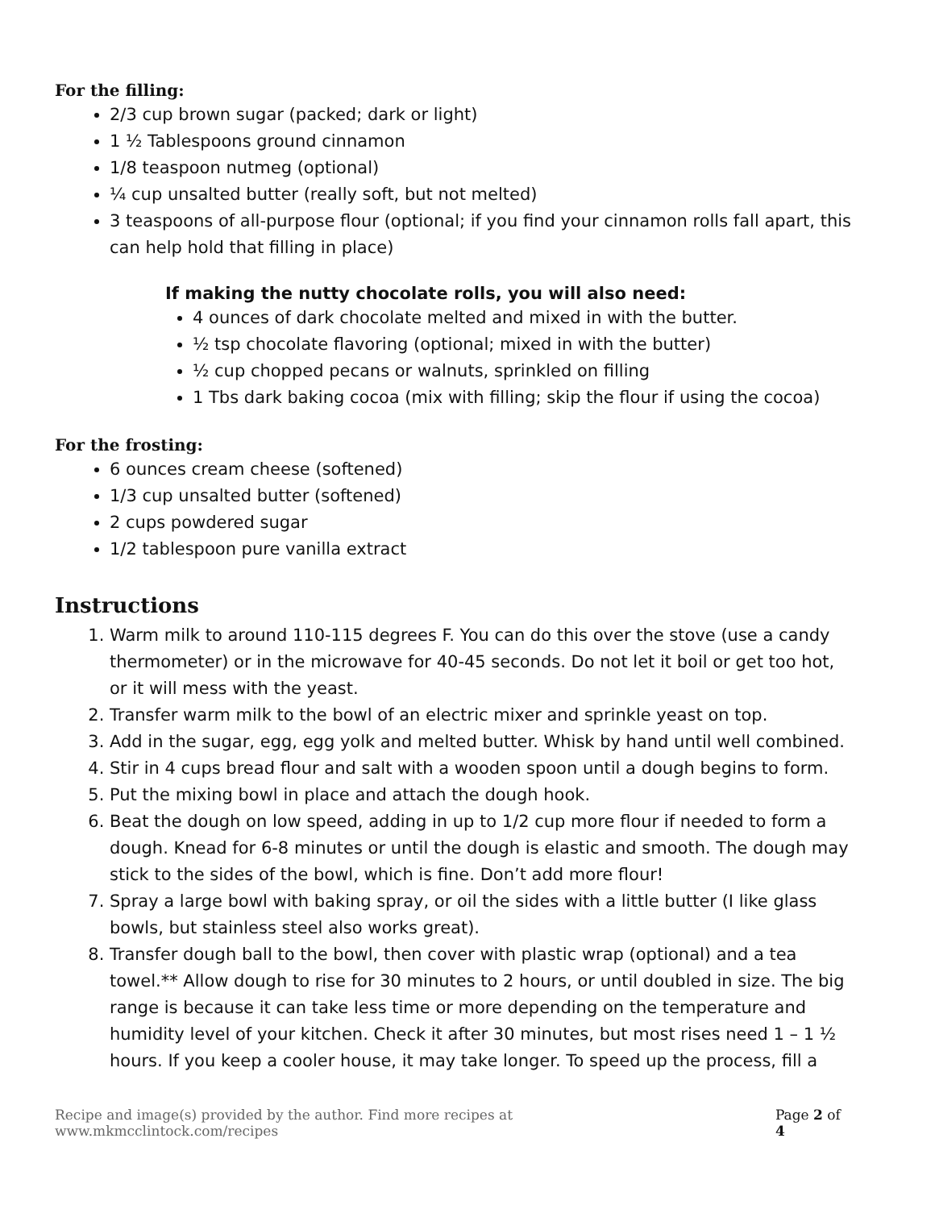For the filling:
2/3 cup brown sugar (packed; dark or light)
1 ½ Tablespoons ground cinnamon
1/8 teaspoon nutmeg (optional)
¼ cup unsalted butter (really soft, but not melted)
3 teaspoons of all-purpose flour (optional; if you find your cinnamon rolls fall apart, this can help hold that filling in place)
If making the nutty chocolate rolls, you will also need:
4 ounces of dark chocolate melted and mixed in with the butter.
½ tsp chocolate flavoring (optional; mixed in with the butter)
½ cup chopped pecans or walnuts, sprinkled on filling
1 Tbs dark baking cocoa (mix with filling; skip the flour if using the cocoa)
For the frosting:
6 ounces cream cheese (softened)
1/3 cup unsalted butter (softened)
2 cups powdered sugar
1/2 tablespoon pure vanilla extract
Instructions
1. Warm milk to around 110-115 degrees F. You can do this over the stove (use a candy thermometer) or in the microwave for 40-45 seconds. Do not let it boil or get too hot, or it will mess with the yeast.
2. Transfer warm milk to the bowl of an electric mixer and sprinkle yeast on top.
3. Add in the sugar, egg, egg yolk and melted butter. Whisk by hand until well combined.
4. Stir in 4 cups bread flour and salt with a wooden spoon until a dough begins to form.
5. Put the mixing bowl in place and attach the dough hook.
6. Beat the dough on low speed, adding in up to 1/2 cup more flour if needed to form a dough. Knead for 6-8 minutes or until the dough is elastic and smooth. The dough may stick to the sides of the bowl, which is fine. Don’t add more flour!
7. Spray a large bowl with baking spray, or oil the sides with a little butter (I like glass bowls, but stainless steel also works great).
8. Transfer dough ball to the bowl, then cover with plastic wrap (optional) and a tea towel.** Allow dough to rise for 30 minutes to 2 hours, or until doubled in size. The big range is because it can take less time or more depending on the temperature and humidity level of your kitchen. Check it after 30 minutes, but most rises need 1 – 1 ½ hours. If you keep a cooler house, it may take longer. To speed up the process, fill a
Recipe and image(s) provided by the author. Find more recipes at www.mkmcclintock.com/recipes Page 2 of 4